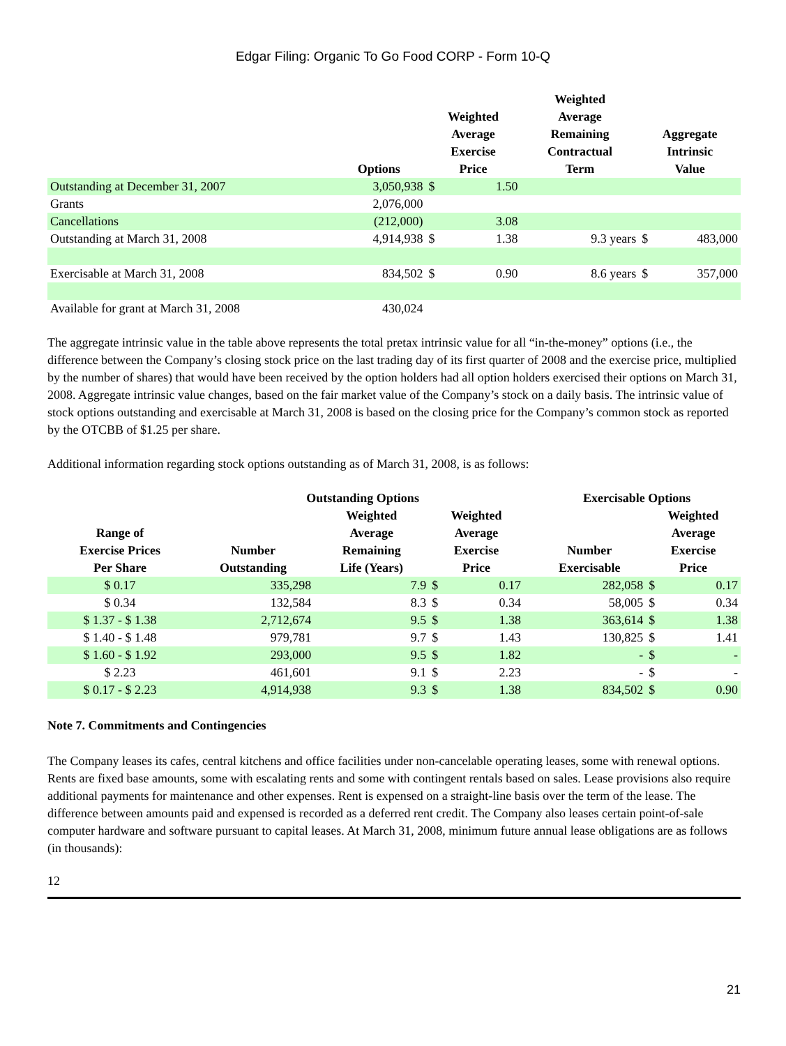Edgar Filing: Organic To Go Food CORP - Form 10-Q
| | Options | Weighted Average Exercise Price | | Weighted Average Remaining Contractual Term | Aggregate Intrinsic Value | |
| --- | --- | --- | --- | --- | --- | --- |
| Outstanding at December 31, 2007 | 3,050,938 | $ | 1.50 | | | |
| Grants | 2,076,000 | | | | | |
| Cancellations | (212,000) | | 3.08 | | | |
| Outstanding at March 31, 2008 | 4,914,938 | $ | 1.38 | 9.3 years | $ | 483,000 |
| Exercisable at March 31, 2008 | 834,502 | $ | 0.90 | 8.6 years | $ | 357,000 |
| Available for grant at March 31, 2008 | 430,024 | | | | | |
The aggregate intrinsic value in the table above represents the total pretax intrinsic value for all “in-the-money” options (i.e., the difference between the Company’s closing stock price on the last trading day of its first quarter of 2008 and the exercise price, multiplied by the number of shares) that would have been received by the option holders had all option holders exercised their options on March 31, 2008. Aggregate intrinsic value changes, based on the fair market value of the Company’s stock on a daily basis. The intrinsic value of stock options outstanding and exercisable at March 31, 2008 is based on the closing price for the Company’s common stock as reported by the OTCBB of $1.25 per share.
Additional information regarding stock options outstanding as of March 31, 2008, is as follows:
| | Outstanding Options | | | | | Exercisable Options | | |
| --- | --- | --- | --- | --- | --- | --- | --- | --- |
| Range of Exercise Prices Per Share | Number Outstanding | Weighted Average Remaining Life (Years) | Weighted Average Exercise Price | | | Number Exercisable | Weighted Average Exercise Price | |
| $ 0.17 | 335,298 | 7.9 | $ | 0.17 | | 282,058 | $ | 0.17 |
| $ 0.34 | 132,584 | 8.3 | $ | 0.34 | | 58,005 | $ | 0.34 |
| $ 1.37 - $ 1.38 | 2,712,674 | 9.5 | $ | 1.38 | | 363,614 | $ | 1.38 |
| $ 1.40 - $ 1.48 | 979,781 | 9.7 | $ | 1.43 | | 130,825 | $ | 1.41 |
| $ 1.60 - $ 1.92 | 293,000 | 9.5 | $ | 1.82 | | - | $ | - |
| $ 2.23 | 461,601 | 9.1 | $ | 2.23 | | - | $ | - |
| $ 0.17 - $ 2.23 | 4,914,938 | 9.3 | $ | 1.38 | | 834,502 | $ | 0.90 |
Note 7. Commitments and Contingencies
The Company leases its cafes, central kitchens and office facilities under non-cancelable operating leases, some with renewal options. Rents are fixed base amounts, some with escalating rents and some with contingent rentals based on sales. Lease provisions also require additional payments for maintenance and other expenses. Rent is expensed on a straight-line basis over the term of the lease. The difference between amounts paid and expensed is recorded as a deferred rent credit. The Company also leases certain point-of-sale computer hardware and software pursuant to capital leases. At March 31, 2008, minimum future annual lease obligations are as follows (in thousands):
12
21